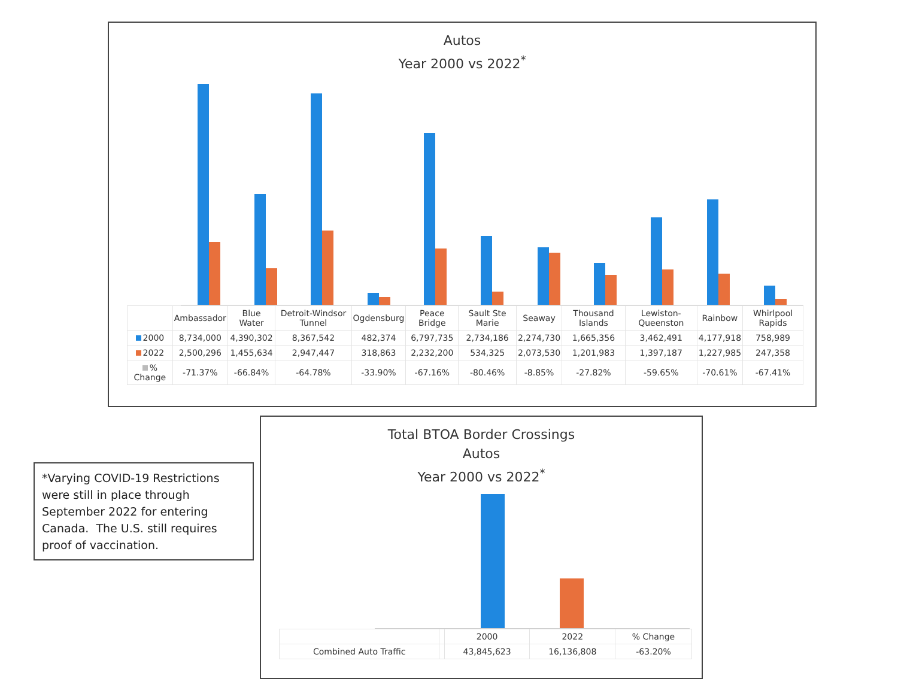Autos
Year 2000 vs 2022<sup>*</sup>
| | Ambassador | Blue Water | Detroit-Windsor Tunnel | Ogdensburg | Peace Bridge | Sault Ste Marie | Seaway | Thousand Islands | Lewiston-Queenston | Rainbow | Whirlpool Rapids |
| --- | --- | --- | --- | --- | --- | --- | --- | --- | --- | --- | --- |
| 2000 | 8,734,000 | 4,390,302 | 8,367,542 | 482,374 | 6,797,735 | 2,734,186 | 2,274,730 | 1,665,356 | 3,462,491 | 4,177,918 | 758,989 |
| 2022 | 2,500,296 | 1,455,634 | 2,947,447 | 318,863 | 2,232,200 | 534,325 | 2,073,530 | 1,201,983 | 1,397,187 | 1,227,985 | 247,358 |
| % Change | -71.37% | -66.84% | -64.78% | -33.90% | -67.16% | -80.46% | -8.85% | -27.82% | -59.65% | -70.61% | -67.41% |
*Varying COVID-19 Restrictions were still in place through September 2022 for entering Canada. The U.S. still requires proof of vaccination.
Total BTOA Border Crossings
Autos
Year 2000 vs 2022<sup>*</sup>
| | | 2000 | 2022 | % Change |
| --- | --- | --- | --- | --- |
| Combined Auto Traffic | | 43,845,623 | 16,136,808 | -63.20% |